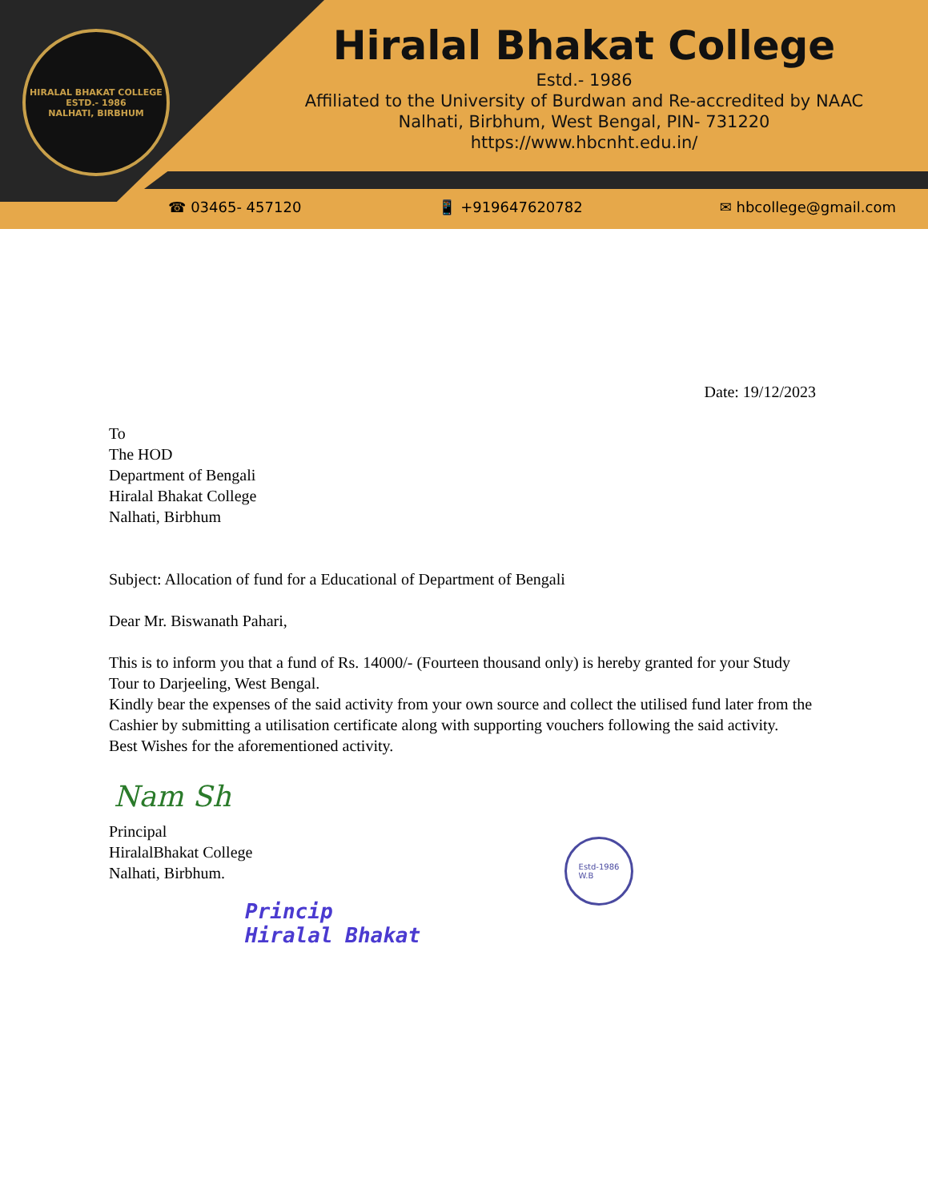HIRALAL BHAKAT COLLEGE
ESTD.- 1986
NALHATI, BIRBHUM
Hiralal Bhakat College
Estd.- 1986
Affiliated to the University of Burdwan and Re-accredited by NAAC
Nalhati, Birbhum, West Bengal, PIN- 731220
https://www.hbcnht.edu.in/
☎ 03465- 457120 📱 +919647620782 ✉ hbcollege@gmail.com
Date: 19/12/2023
To
The HOD
Department of Bengali
Hiralal Bhakat College
Nalhati, Birbhum
Subject: Allocation of fund for a Educational of Department of Bengali
Dear Mr. Biswanath Pahari,
This is to inform you that a fund of Rs. 14000/- (Fourteen thousand only) is hereby granted for your Study Tour to Darjeeling, West Bengal.
Kindly bear the expenses of the said activity from your own source and collect the utilised fund later from the Cashier by submitting a utilisation certificate along with supporting vouchers following the said activity.
Best Wishes for the aforementioned activity.
Nam Sh
Principal
HiralalBhakat College
Nalhati, Birbhum.
Princip
Hiralal Bhakat
Estd-1986
W.B